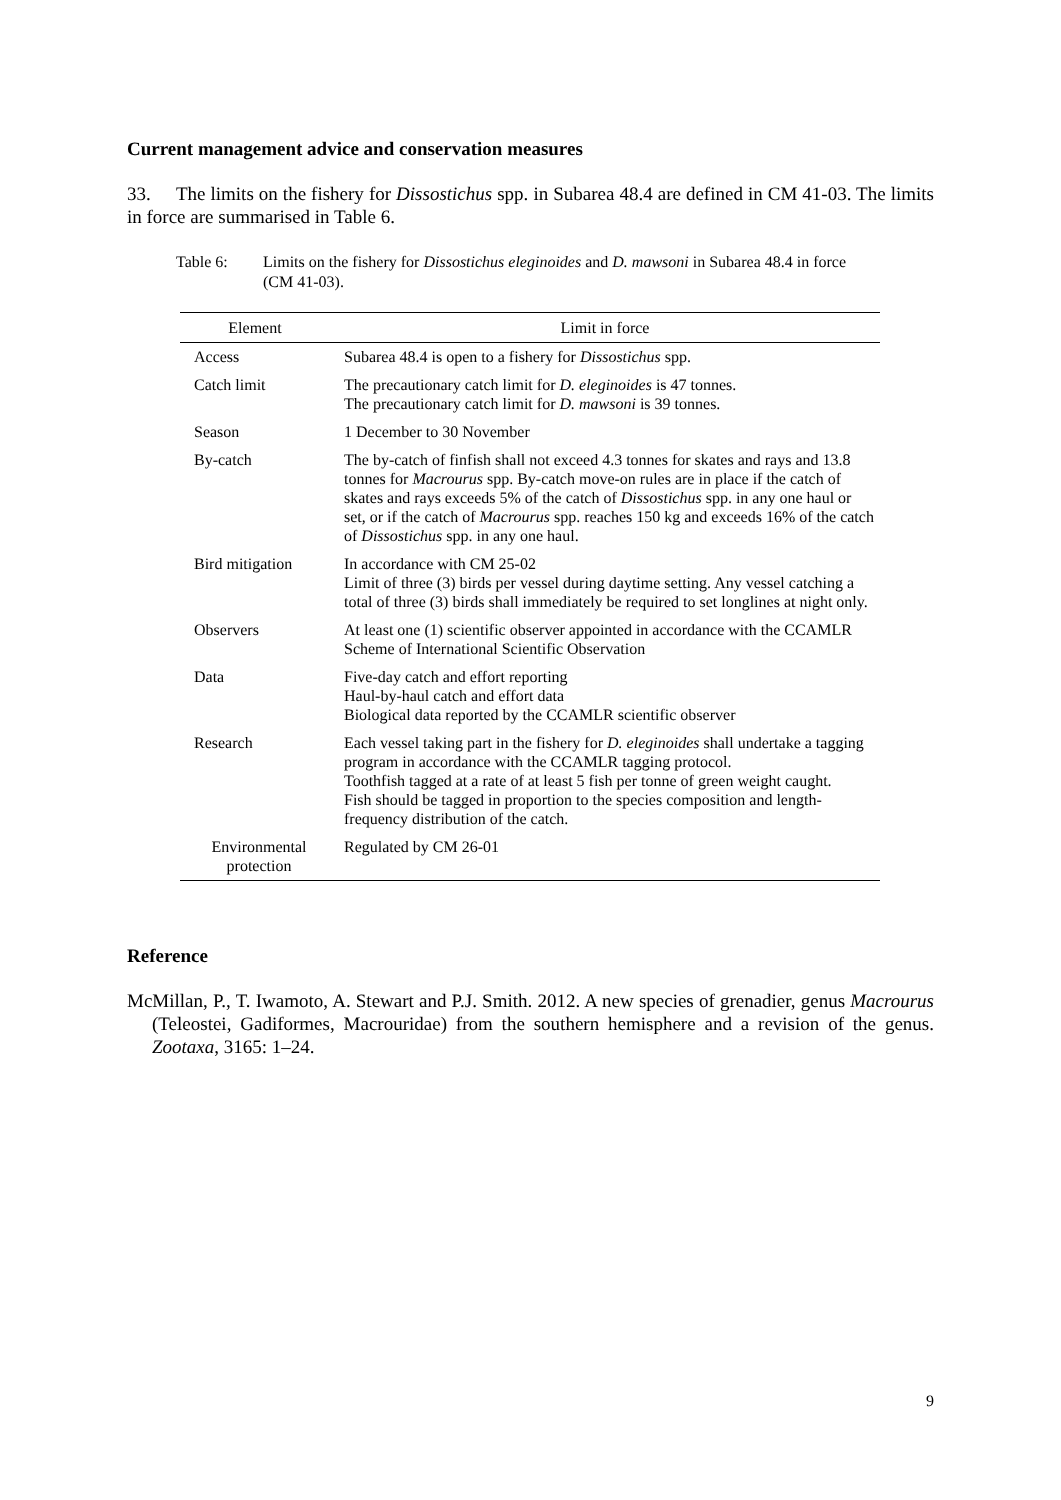Current management advice and conservation measures
33. The limits on the fishery for Dissostichus spp. in Subarea 48.4 are defined in CM 41-03. The limits in force are summarised in Table 6.
Table 6: Limits on the fishery for Dissostichus eleginoides and D. mawsoni in Subarea 48.4 in force (CM 41-03).
| Element | Limit in force |
| --- | --- |
| Access | Subarea 48.4 is open to a fishery for Dissostichus spp. |
| Catch limit | The precautionary catch limit for D. eleginoides is 47 tonnes. The precautionary catch limit for D. mawsoni is 39 tonnes. |
| Season | 1 December to 30 November |
| By-catch | The by-catch of finfish shall not exceed 4.3 tonnes for skates and rays and 13.8 tonnes for Macrourus spp. By-catch move-on rules are in place if the catch of skates and rays exceeds 5% of the catch of Dissostichus spp. in any one haul or set, or if the catch of Macrourus spp. reaches 150 kg and exceeds 16% of the catch of Dissostichus spp. in any one haul. |
| Bird mitigation | In accordance with CM 25-02 Limit of three (3) birds per vessel during daytime setting. Any vessel catching a total of three (3) birds shall immediately be required to set longlines at night only. |
| Observers | At least one (1) scientific observer appointed in accordance with the CCAMLR Scheme of International Scientific Observation |
| Data | Five-day catch and effort reporting Haul-by-haul catch and effort data Biological data reported by the CCAMLR scientific observer |
| Research | Each vessel taking part in the fishery for D. eleginoides shall undertake a tagging program in accordance with the CCAMLR tagging protocol. Toothfish tagged at a rate of at least 5 fish per tonne of green weight caught. Fish should be tagged in proportion to the species composition and length-frequency distribution of the catch. |
| Environmental protection | Regulated by CM 26-01 |
Reference
McMillan, P., T. Iwamoto, A. Stewart and P.J. Smith. 2012. A new species of grenadier, genus Macrourus (Teleostei, Gadiformes, Macrouridae) from the southern hemisphere and a revision of the genus. Zootaxa, 3165: 1–24.
9